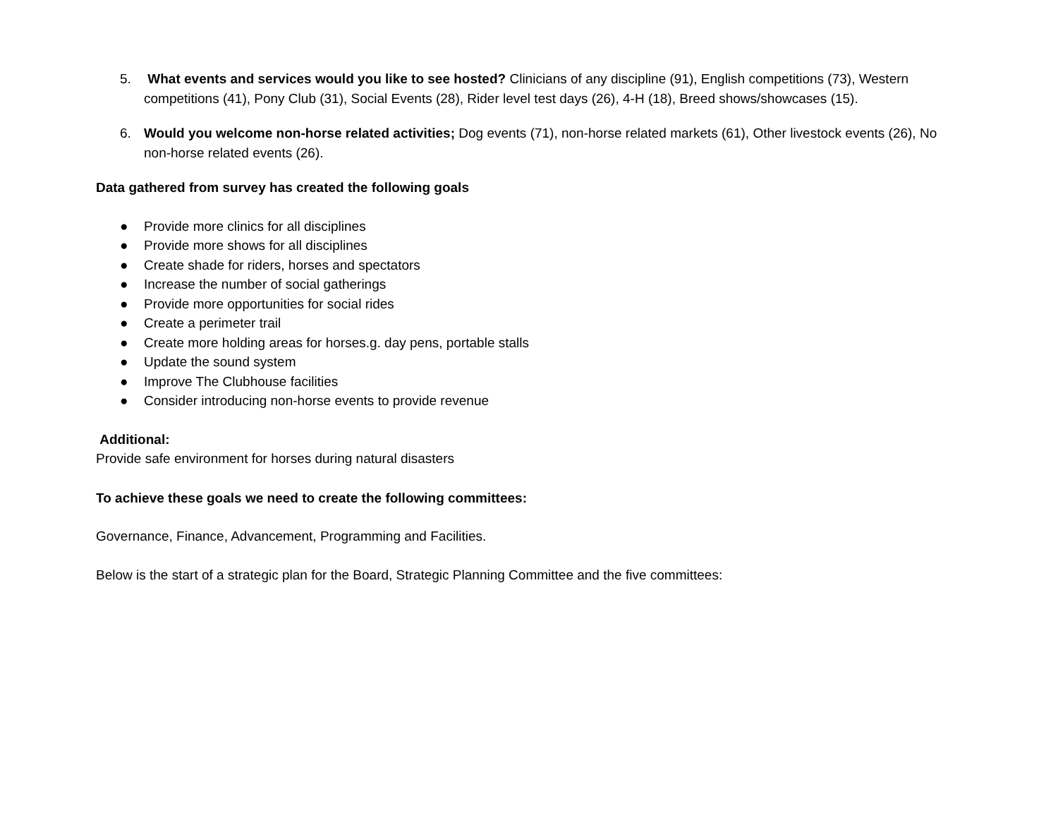5. What events and services would you like to see hosted? Clinicians of any discipline (91), English competitions (73), Western competitions (41), Pony Club (31), Social Events (28), Rider level test days (26), 4-H (18), Breed shows/showcases (15).
6. Would you welcome non-horse related activities; Dog events (71), non-horse related markets (61), Other livestock events (26), No non-horse related events (26).
Data gathered from survey has created the following goals
● Provide more clinics for all disciplines
● Provide more shows for all disciplines
● Create shade for riders, horses and spectators
● Increase the number of social gatherings
● Provide more opportunities for social rides
● Create a perimeter trail
● Create more holding areas for horses.g. day pens, portable stalls
● Update the sound system
● Improve The Clubhouse facilities
● Consider introducing non-horse events to provide revenue
Additional:
Provide safe environment for horses during natural disasters
To achieve these goals we need to create the following committees:
Governance, Finance, Advancement, Programming and Facilities.
Below is the start of a strategic plan for the Board, Strategic Planning Committee and the five committees: